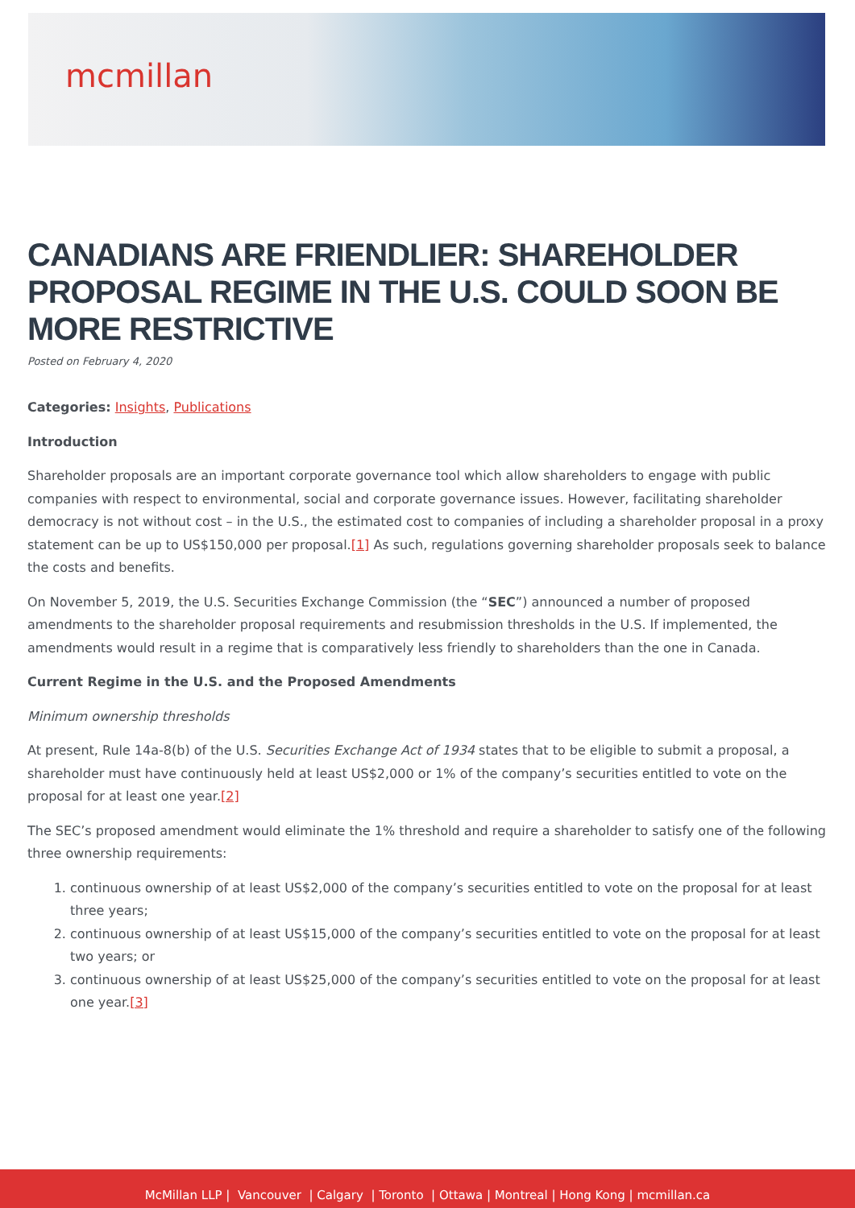mcmillan
CANADIANS ARE FRIENDLIER: SHAREHOLDER PROPOSAL REGIME IN THE U.S. COULD SOON BE MORE RESTRICTIVE
Posted on February 4, 2020
Categories: Insights, Publications
Introduction
Shareholder proposals are an important corporate governance tool which allow shareholders to engage with public companies with respect to environmental, social and corporate governance issues. However, facilitating shareholder democracy is not without cost – in the U.S., the estimated cost to companies of including a shareholder proposal in a proxy statement can be up to US$150,000 per proposal.[1] As such, regulations governing shareholder proposals seek to balance the costs and benefits.
On November 5, 2019, the U.S. Securities Exchange Commission (the “SEC”) announced a number of proposed amendments to the shareholder proposal requirements and resubmission thresholds in the U.S. If implemented, the amendments would result in a regime that is comparatively less friendly to shareholders than the one in Canada.
Current Regime in the U.S. and the Proposed Amendments
Minimum ownership thresholds
At present, Rule 14a-8(b) of the U.S. Securities Exchange Act of 1934 states that to be eligible to submit a proposal, a shareholder must have continuously held at least US$2,000 or 1% of the company’s securities entitled to vote on the proposal for at least one year.[2]
The SEC’s proposed amendment would eliminate the 1% threshold and require a shareholder to satisfy one of the following three ownership requirements:
1. continuous ownership of at least US$2,000 of the company’s securities entitled to vote on the proposal for at least three years;
2. continuous ownership of at least US$15,000 of the company’s securities entitled to vote on the proposal for at least two years; or
3. continuous ownership of at least US$25,000 of the company’s securities entitled to vote on the proposal for at least one year.[3]
McMillan LLP | Vancouver | Calgary | Toronto | Ottawa | Montreal | Hong Kong | mcmillan.ca